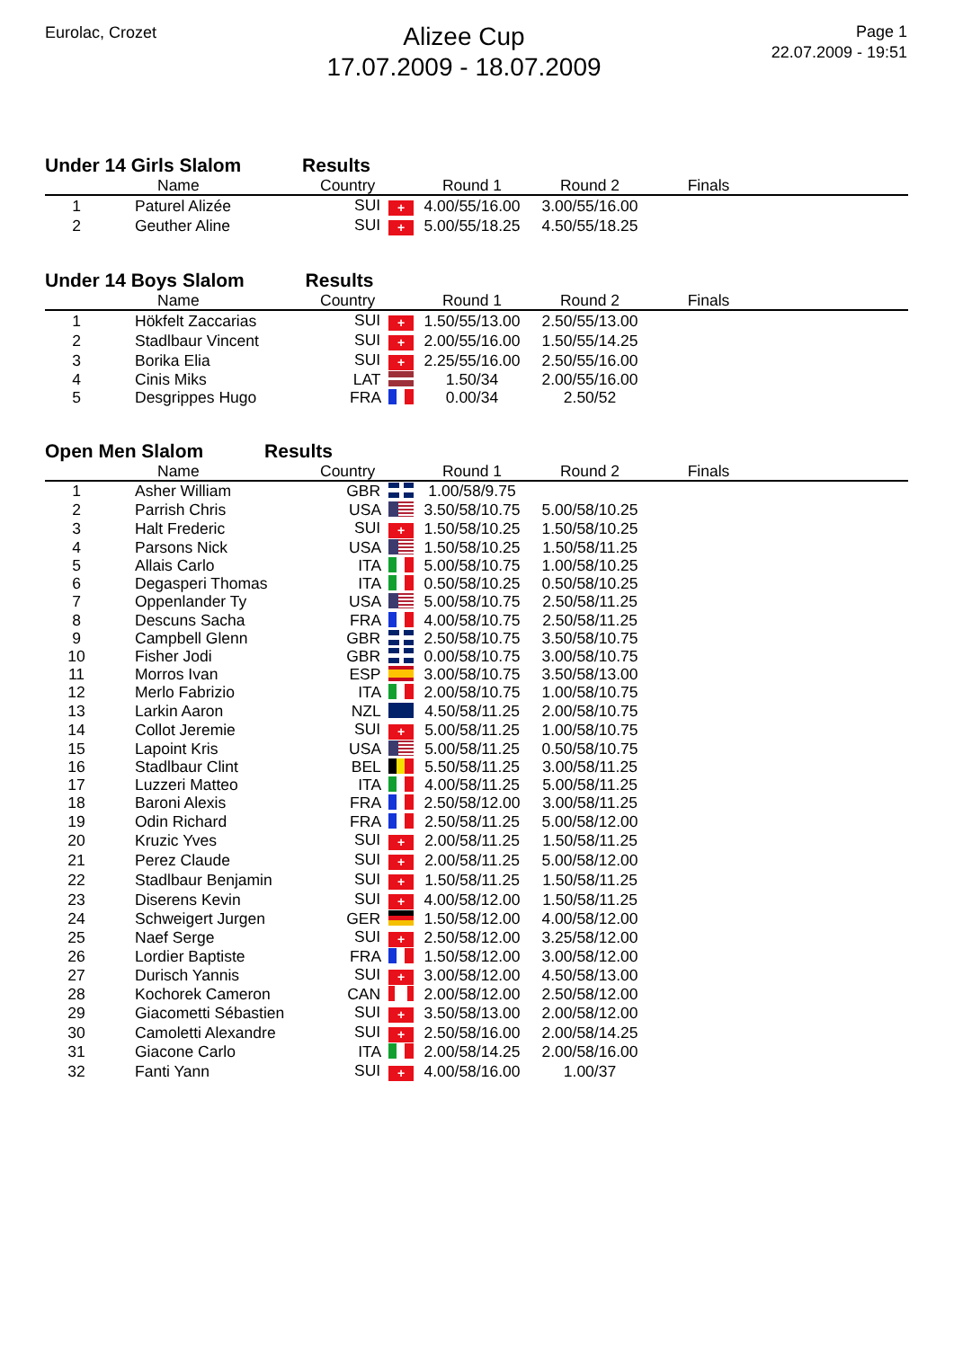Eurolac, Crozet
Alizee Cup
17.07.2009 - 18.07.2009
Page 1
22.07.2009 - 19:51
Under 14 Girls Slalom Results
| | Name | Country | Round 1 | Round 2 | Finals | |
| --- | --- | --- | --- | --- | --- | --- |
| 1 | Paturel Alizée | SUI + | 4.00/55/16.00 | 3.00/55/16.00 | | |
| 2 | Geuther Aline | SUI + | 5.00/55/18.25 | 4.50/55/18.25 | | |
Under 14 Boys Slalom Results
| | Name | Country | Round 1 | Round 2 | Finals | |
| --- | --- | --- | --- | --- | --- | --- |
| 1 | Hökfelt Zaccarias | SUI + | 1.50/55/13.00 | 2.50/55/13.00 | | |
| 2 | Stadlbaur Vincent | SUI + | 2.00/55/16.00 | 1.50/55/14.25 | | |
| 3 | Borika Elia | SUI + | 2.25/55/16.00 | 2.50/55/16.00 | | |
| 4 | Cinis Miks | LAT | 1.50/34 | 2.00/55/16.00 | | |
| 5 | Desgrippes Hugo | FRA | 0.00/34 | 2.50/52 | | |
Open Men Slalom Results
| | Name | Country | Round 1 | Round 2 | Finals | |
| --- | --- | --- | --- | --- | --- | --- |
| 1 | Asher William | GBR | 1.00/58/9.75 | | | |
| 2 | Parrish Chris | USA | 3.50/58/10.75 | 5.00/58/10.25 | | |
| 3 | Halt Frederic | SUI + | 1.50/58/10.25 | 1.50/58/10.25 | | |
| 4 | Parsons Nick | USA | 1.50/58/10.25 | 1.50/58/11.25 | | |
| 5 | Allais Carlo | ITA | 5.00/58/10.75 | 1.00/58/10.25 | | |
| 6 | Degasperi Thomas | ITA | 0.50/58/10.25 | 0.50/58/10.25 | | |
| 7 | Oppenlander Ty | USA | 5.00/58/10.75 | 2.50/58/11.25 | | |
| 8 | Descuns Sacha | FRA | 4.00/58/10.75 | 2.50/58/11.25 | | |
| 9 | Campbell Glenn | GBR | 2.50/58/10.75 | 3.50/58/10.75 | | |
| 10 | Fisher Jodi | GBR | 0.00/58/10.75 | 3.00/58/10.75 | | |
| 11 | Morros Ivan | ESP | 3.00/58/10.75 | 3.50/58/13.00 | | |
| 12 | Merlo Fabrizio | ITA | 2.00/58/10.75 | 1.00/58/10.75 | | |
| 13 | Larkin Aaron | NZL | 4.50/58/11.25 | 2.00/58/10.75 | | |
| 14 | Collot Jeremie | SUI + | 5.00/58/11.25 | 1.00/58/10.75 | | |
| 15 | Lapoint Kris | USA | 5.00/58/11.25 | 0.50/58/10.75 | | |
| 16 | Stadlbaur Clint | BEL | 5.50/58/11.25 | 3.00/58/11.25 | | |
| 17 | Luzzeri Matteo | ITA | 4.00/58/11.25 | 5.00/58/11.25 | | |
| 18 | Baroni Alexis | FRA | 2.50/58/12.00 | 3.00/58/11.25 | | |
| 19 | Odin Richard | FRA | 2.50/58/11.25 | 5.00/58/12.00 | | |
| 20 | Kruzic Yves | SUI + | 2.00/58/11.25 | 1.50/58/11.25 | | |
| 21 | Perez Claude | SUI + | 2.00/58/11.25 | 5.00/58/12.00 | | |
| 22 | Stadlbaur Benjamin | SUI + | 1.50/58/11.25 | 1.50/58/11.25 | | |
| 23 | Diserens Kevin | SUI + | 4.00/58/12.00 | 1.50/58/11.25 | | |
| 24 | Schweigert Jurgen | GER | 1.50/58/12.00 | 4.00/58/12.00 | | |
| 25 | Naef Serge | SUI + | 2.50/58/12.00 | 3.25/58/12.00 | | |
| 26 | Lordier Baptiste | FRA | 1.50/58/12.00 | 3.00/58/12.00 | | |
| 27 | Durisch Yannis | SUI + | 3.00/58/12.00 | 4.50/58/13.00 | | |
| 28 | Kochorek Cameron | CAN | 2.00/58/12.00 | 2.50/58/12.00 | | |
| 29 | Giacometti Sébastien | SUI + | 3.50/58/13.00 | 2.00/58/12.00 | | |
| 30 | Camoletti Alexandre | SUI + | 2.50/58/16.00 | 2.00/58/14.25 | | |
| 31 | Giacone Carlo | ITA | 2.00/58/14.25 | 2.00/58/16.00 | | |
| 32 | Fanti Yann | SUI + | 4.00/58/16.00 | 1.00/37 | | |